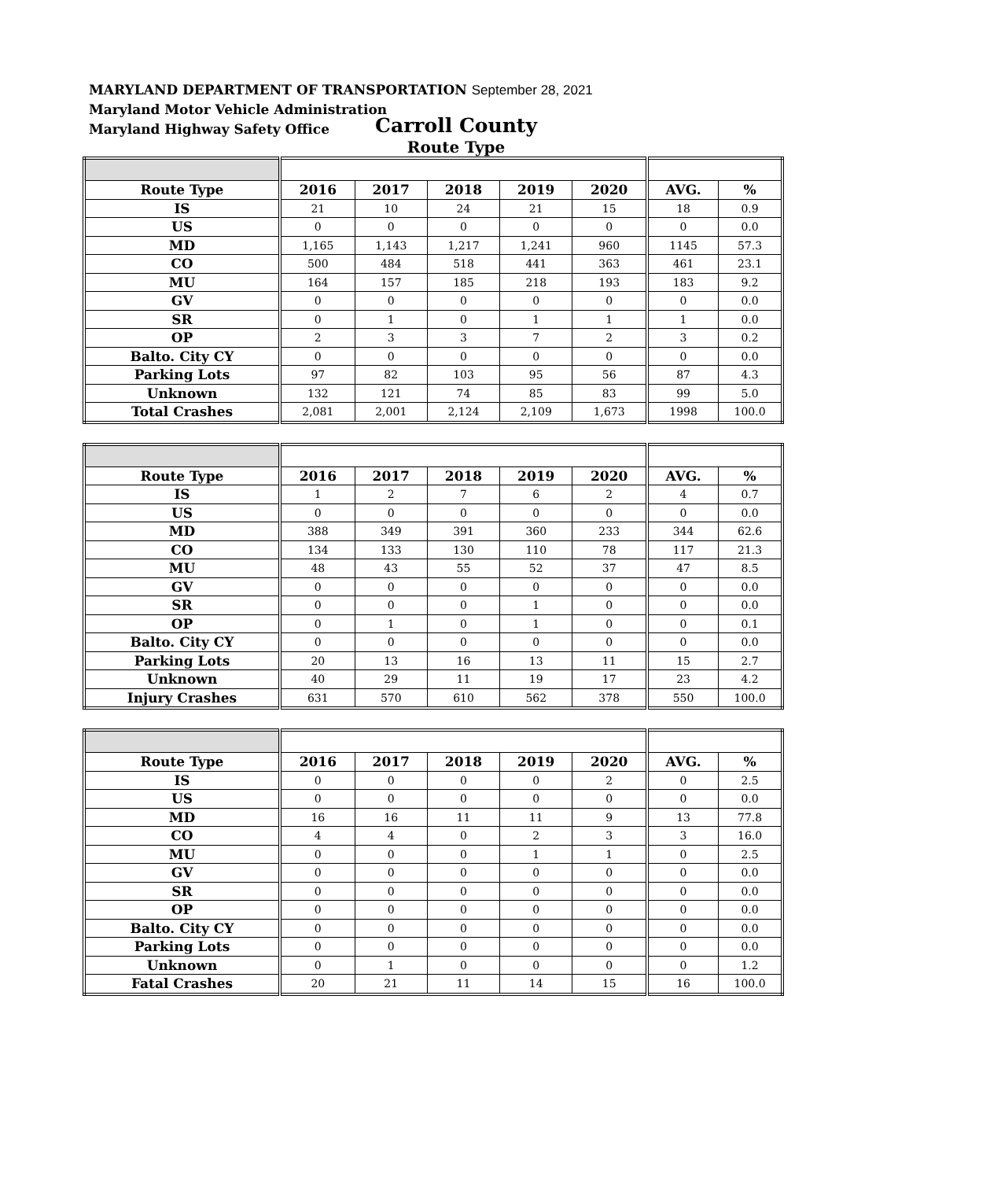MARYLAND DEPARTMENT OF TRANSPORTATION September 28, 2021
Maryland Motor Vehicle Administration
Maryland Highway Safety Office
Carroll County
Route Type
| Route Type | 2016 | 2017 | 2018 | 2019 | 2020 | AVG. | % |
| --- | --- | --- | --- | --- | --- | --- | --- |
| IS | 21 | 10 | 24 | 21 | 15 | 18 | 0.9 |
| US | 0 | 0 | 0 | 0 | 0 | 0 | 0.0 |
| MD | 1,165 | 1,143 | 1,217 | 1,241 | 960 | 1145 | 57.3 |
| CO | 500 | 484 | 518 | 441 | 363 | 461 | 23.1 |
| MU | 164 | 157 | 185 | 218 | 193 | 183 | 9.2 |
| GV | 0 | 0 | 0 | 0 | 0 | 0 | 0.0 |
| SR | 0 | 1 | 0 | 1 | 1 | 1 | 0.0 |
| OP | 2 | 3 | 3 | 7 | 2 | 3 | 0.2 |
| Balto. City CY | 0 | 0 | 0 | 0 | 0 | 0 | 0.0 |
| Parking Lots | 97 | 82 | 103 | 95 | 56 | 87 | 4.3 |
| Unknown | 132 | 121 | 74 | 85 | 83 | 99 | 5.0 |
| Total Crashes | 2,081 | 2,001 | 2,124 | 2,109 | 1,673 | 1998 | 100.0 |
| Route Type | 2016 | 2017 | 2018 | 2019 | 2020 | AVG. | % |
| --- | --- | --- | --- | --- | --- | --- | --- |
| IS | 1 | 2 | 7 | 6 | 2 | 4 | 0.7 |
| US | 0 | 0 | 0 | 0 | 0 | 0 | 0.0 |
| MD | 388 | 349 | 391 | 360 | 233 | 344 | 62.6 |
| CO | 134 | 133 | 130 | 110 | 78 | 117 | 21.3 |
| MU | 48 | 43 | 55 | 52 | 37 | 47 | 8.5 |
| GV | 0 | 0 | 0 | 0 | 0 | 0 | 0.0 |
| SR | 0 | 0 | 0 | 1 | 0 | 0 | 0.0 |
| OP | 0 | 1 | 0 | 1 | 0 | 0 | 0.1 |
| Balto. City CY | 0 | 0 | 0 | 0 | 0 | 0 | 0.0 |
| Parking Lots | 20 | 13 | 16 | 13 | 11 | 15 | 2.7 |
| Unknown | 40 | 29 | 11 | 19 | 17 | 23 | 4.2 |
| Injury Crashes | 631 | 570 | 610 | 562 | 378 | 550 | 100.0 |
| Route Type | 2016 | 2017 | 2018 | 2019 | 2020 | AVG. | % |
| --- | --- | --- | --- | --- | --- | --- | --- |
| IS | 0 | 0 | 0 | 0 | 2 | 0 | 2.5 |
| US | 0 | 0 | 0 | 0 | 0 | 0 | 0.0 |
| MD | 16 | 16 | 11 | 11 | 9 | 13 | 77.8 |
| CO | 4 | 4 | 0 | 2 | 3 | 3 | 16.0 |
| MU | 0 | 0 | 0 | 1 | 1 | 0 | 2.5 |
| GV | 0 | 0 | 0 | 0 | 0 | 0 | 0.0 |
| SR | 0 | 0 | 0 | 0 | 0 | 0 | 0.0 |
| OP | 0 | 0 | 0 | 0 | 0 | 0 | 0.0 |
| Balto. City CY | 0 | 0 | 0 | 0 | 0 | 0 | 0.0 |
| Parking Lots | 0 | 0 | 0 | 0 | 0 | 0 | 0.0 |
| Unknown | 0 | 1 | 0 | 0 | 0 | 0 | 1.2 |
| Fatal Crashes | 20 | 21 | 11 | 14 | 15 | 16 | 100.0 |